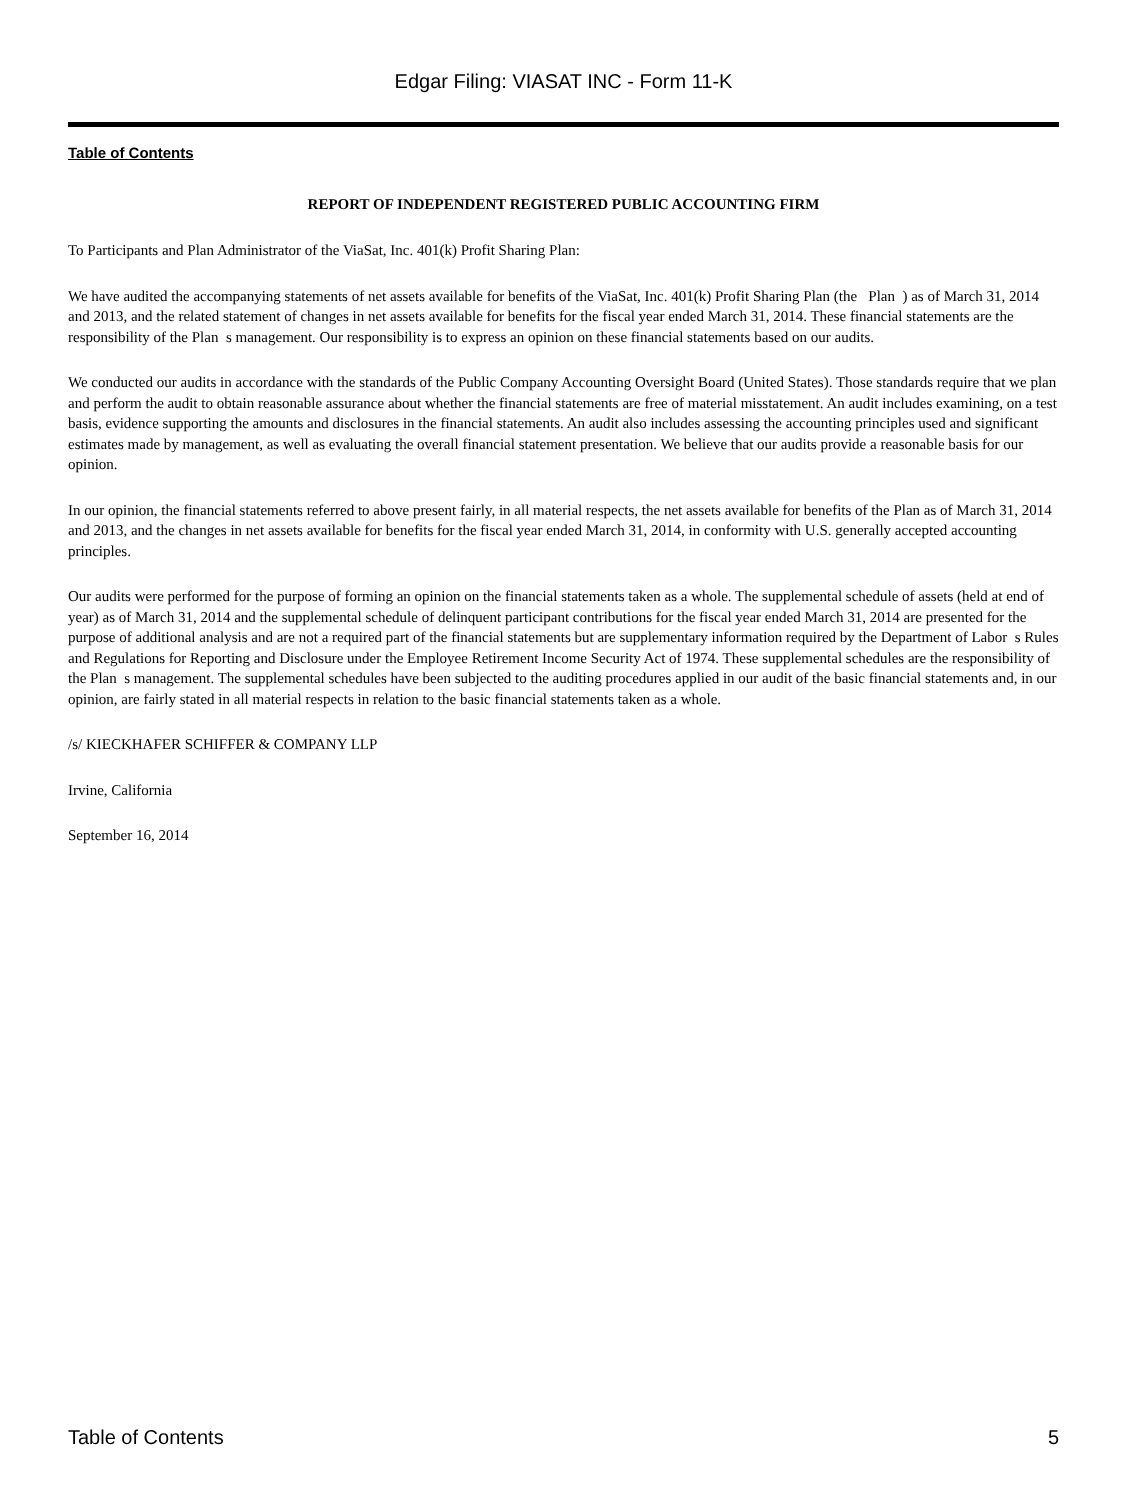Edgar Filing: VIASAT INC - Form 11-K
Table of Contents
REPORT OF INDEPENDENT REGISTERED PUBLIC ACCOUNTING FIRM
To Participants and Plan Administrator of the ViaSat, Inc. 401(k) Profit Sharing Plan:
We have audited the accompanying statements of net assets available for benefits of the ViaSat, Inc. 401(k) Profit Sharing Plan (the Plan ) as of March 31, 2014 and 2013, and the related statement of changes in net assets available for benefits for the fiscal year ended March 31, 2014. These financial statements are the responsibility of the Plan s management. Our responsibility is to express an opinion on these financial statements based on our audits.
We conducted our audits in accordance with the standards of the Public Company Accounting Oversight Board (United States). Those standards require that we plan and perform the audit to obtain reasonable assurance about whether the financial statements are free of material misstatement. An audit includes examining, on a test basis, evidence supporting the amounts and disclosures in the financial statements. An audit also includes assessing the accounting principles used and significant estimates made by management, as well as evaluating the overall financial statement presentation. We believe that our audits provide a reasonable basis for our opinion.
In our opinion, the financial statements referred to above present fairly, in all material respects, the net assets available for benefits of the Plan as of March 31, 2014 and 2013, and the changes in net assets available for benefits for the fiscal year ended March 31, 2014, in conformity with U.S. generally accepted accounting principles.
Our audits were performed for the purpose of forming an opinion on the financial statements taken as a whole. The supplemental schedule of assets (held at end of year) as of March 31, 2014 and the supplemental schedule of delinquent participant contributions for the fiscal year ended March 31, 2014 are presented for the purpose of additional analysis and are not a required part of the financial statements but are supplementary information required by the Department of Labor s Rules and Regulations for Reporting and Disclosure under the Employee Retirement Income Security Act of 1974. These supplemental schedules are the responsibility of the Plan s management. The supplemental schedules have been subjected to the auditing procedures applied in our audit of the basic financial statements and, in our opinion, are fairly stated in all material respects in relation to the basic financial statements taken as a whole.
/s/ KIECKHAFER SCHIFFER & COMPANY LLP
Irvine, California
September 16, 2014
Table of Contents 5